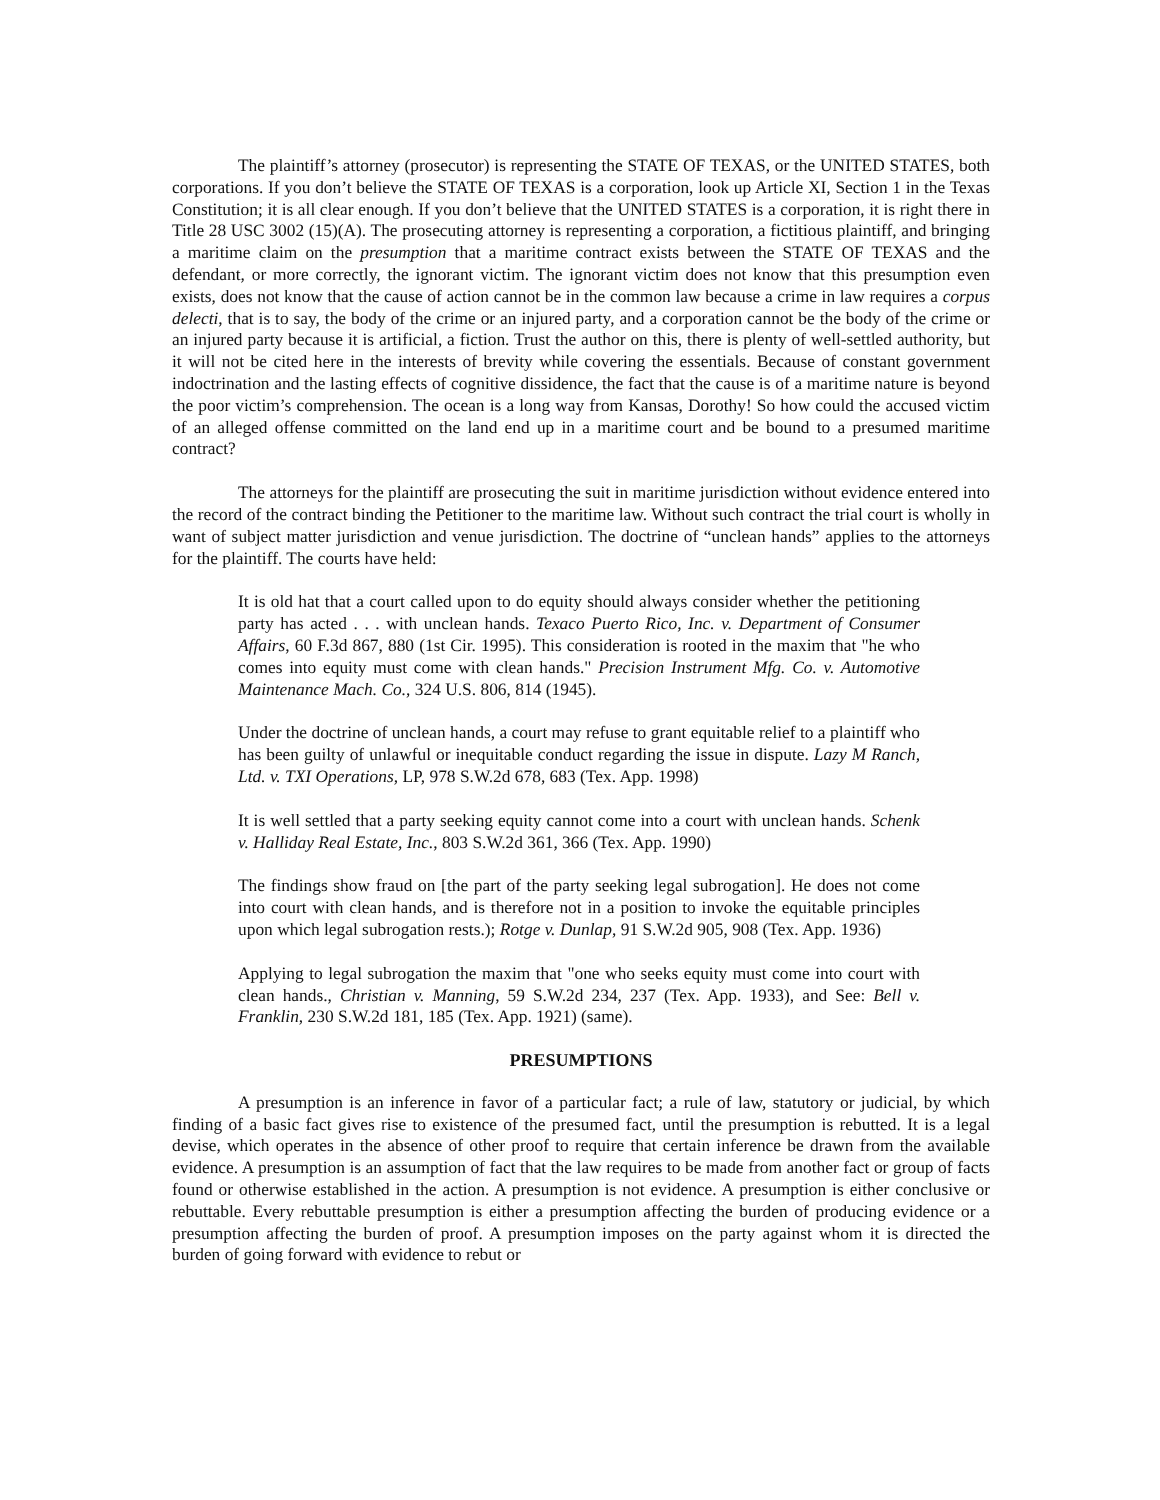The plaintiff’s attorney (prosecutor) is representing the STATE OF TEXAS, or the UNITED STATES, both corporations. If you don’t believe the STATE OF TEXAS is a corporation, look up Article XI, Section 1 in the Texas Constitution; it is all clear enough. If you don’t believe that the UNITED STATES is a corporation, it is right there in Title 28 USC 3002 (15)(A). The prosecuting attorney is representing a corporation, a fictitious plaintiff, and bringing a maritime claim on the presumption that a maritime contract exists between the STATE OF TEXAS and the defendant, or more correctly, the ignorant victim. The ignorant victim does not know that this presumption even exists, does not know that the cause of action cannot be in the common law because a crime in law requires a corpus delecti, that is to say, the body of the crime or an injured party, and a corporation cannot be the body of the crime or an injured party because it is artificial, a fiction. Trust the author on this, there is plenty of well-settled authority, but it will not be cited here in the interests of brevity while covering the essentials. Because of constant government indoctrination and the lasting effects of cognitive dissidence, the fact that the cause is of a maritime nature is beyond the poor victim’s comprehension. The ocean is a long way from Kansas, Dorothy! So how could the accused victim of an alleged offense committed on the land end up in a maritime court and be bound to a presumed maritime contract?
The attorneys for the plaintiff are prosecuting the suit in maritime jurisdiction without evidence entered into the record of the contract binding the Petitioner to the maritime law. Without such contract the trial court is wholly in want of subject matter jurisdiction and venue jurisdiction. The doctrine of “unclean hands” applies to the attorneys for the plaintiff. The courts have held:
It is old hat that a court called upon to do equity should always consider whether the petitioning party has acted . . . with unclean hands. Texaco Puerto Rico, Inc. v. Department of Consumer Affairs, 60 F.3d 867, 880 (1st Cir. 1995). This consideration is rooted in the maxim that "he who comes into equity must come with clean hands." Precision Instrument Mfg. Co. v. Automotive Maintenance Mach. Co., 324 U.S. 806, 814 (1945).
Under the doctrine of unclean hands, a court may refuse to grant equitable relief to a plaintiff who has been guilty of unlawful or inequitable conduct regarding the issue in dispute. Lazy M Ranch, Ltd. v. TXI Operations, LP, 978 S.W.2d 678, 683 (Tex. App. 1998)
It is well settled that a party seeking equity cannot come into a court with unclean hands. Schenk v. Halliday Real Estate, Inc., 803 S.W.2d 361, 366 (Tex. App. 1990)
The findings show fraud on [the part of the party seeking legal subrogation]. He does not come into court with clean hands, and is therefore not in a position to invoke the equitable principles upon which legal subrogation rests.); Rotge v. Dunlap, 91 S.W.2d 905, 908 (Tex. App. 1936)
Applying to legal subrogation the maxim that "one who seeks equity must come into court with clean hands., Christian v. Manning, 59 S.W.2d 234, 237 (Tex. App. 1933), and See: Bell v. Franklin, 230 S.W.2d 181, 185 (Tex. App. 1921) (same).
PRESUMPTIONS
A presumption is an inference in favor of a particular fact; a rule of law, statutory or judicial, by which finding of a basic fact gives rise to existence of the presumed fact, until the presumption is rebutted. It is a legal devise, which operates in the absence of other proof to require that certain inference be drawn from the available evidence. A presumption is an assumption of fact that the law requires to be made from another fact or group of facts found or otherwise established in the action. A presumption is not evidence. A presumption is either conclusive or rebuttable. Every rebuttable presumption is either a presumption affecting the burden of producing evidence or a presumption affecting the burden of proof. A presumption imposes on the party against whom it is directed the burden of going forward with evidence to rebut or